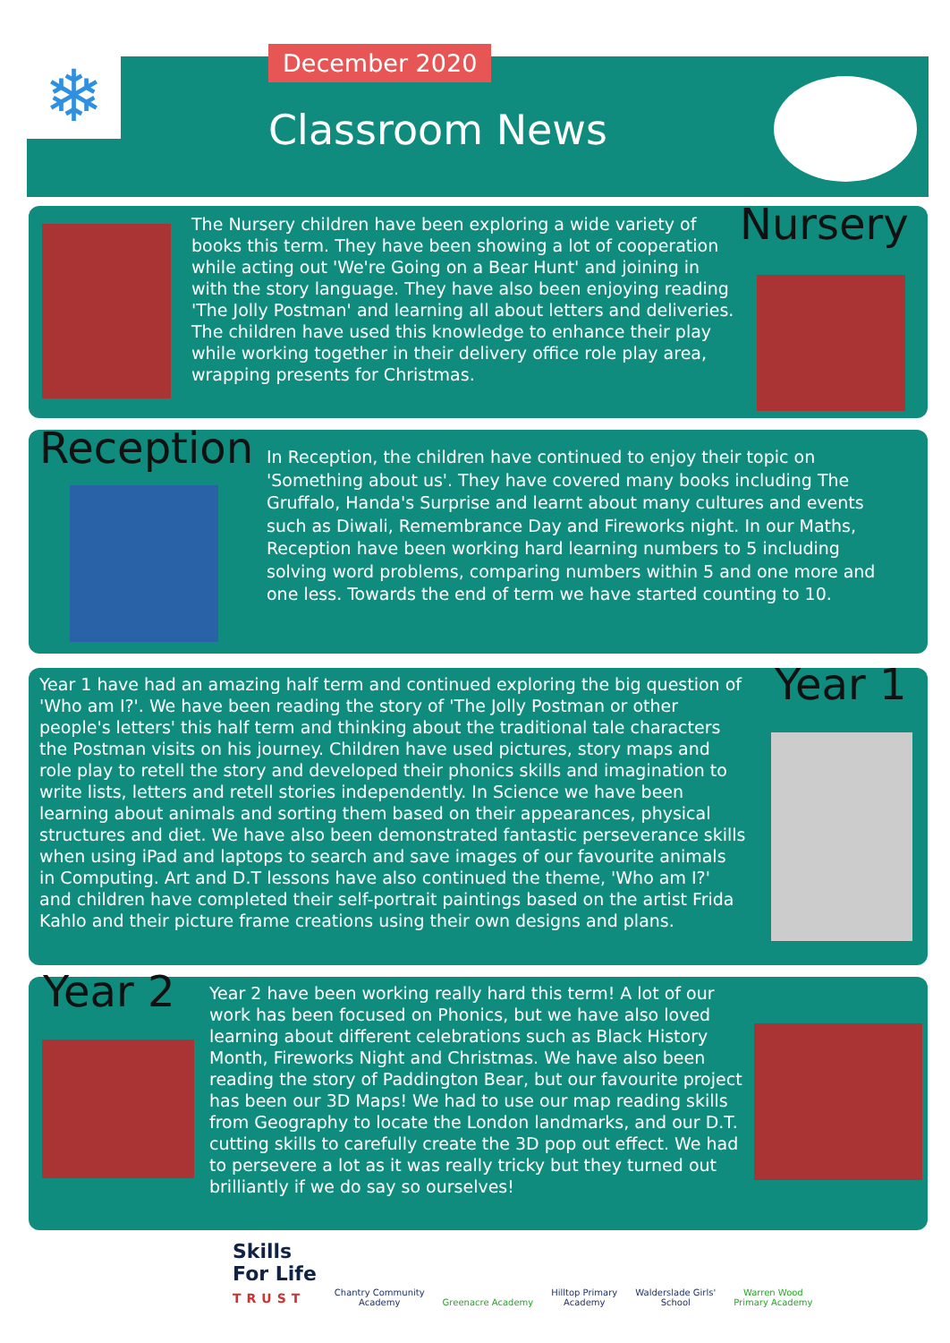❄ December 2020
Classroom News
The Nursery children have been exploring a wide variety of books this term. They have been showing a lot of cooperation while acting out 'We're Going on a Bear Hunt' and joining in with the story language. They have also been enjoying reading 'The Jolly Postman' and learning all about letters and deliveries. The children have used this knowledge to enhance their play while working together in their delivery office role play area, wrapping presents for Christmas.
Nursery
Reception
In Reception, the children have continued to enjoy their topic on 'Something about us'. They have covered many books including The Gruffalo, Handa's Surprise and learnt about many cultures and events such as Diwali, Remembrance Day and Fireworks night. In our Maths, Reception have been working hard learning numbers to 5 including solving word problems, comparing numbers within 5 and one more and one less. Towards the end of term we have started counting to 10.
Year 1 have had an amazing half term and continued exploring the big question of 'Who am I?'. We have been reading the story of 'The Jolly Postman or other people's letters' this half term and thinking about the traditional tale characters the Postman visits on his journey. Children have used pictures, story maps and role play to retell the story and developed their phonics skills and imagination to write lists, letters and retell stories independently. In Science we have been learning about animals and sorting them based on their appearances, physical structures and diet. We have also been demonstrated fantastic perseverance skills when using iPad and laptops to search and save images of our favourite animals in Computing. Art and D.T lessons have also continued the theme, 'Who am I?' and children have completed their self-portrait paintings based on the artist Frida Kahlo and their picture frame creations using their own designs and plans.
Year 1
Year 2
Year 2 have been working really hard this term! A lot of our work has been focused on Phonics, but we have also loved learning about different celebrations such as Black History Month, Fireworks Night and Christmas. We have also been reading the story of Paddington Bear, but our favourite project has been our 3D Maps! We had to use our map reading skills from Geography to locate the London landmarks, and our D.T. cutting skills to carefully create the 3D pop out effect. We had to persevere a lot as it was really tricky but they turned out brilliantly if we do say so ourselves!
Skills
For Life
TRUST
Chantry Community
Academy
Greenacre Academy
Hilltop Primary
Academy
Walderslade Girls'
School
Warren Wood
Primary Academy